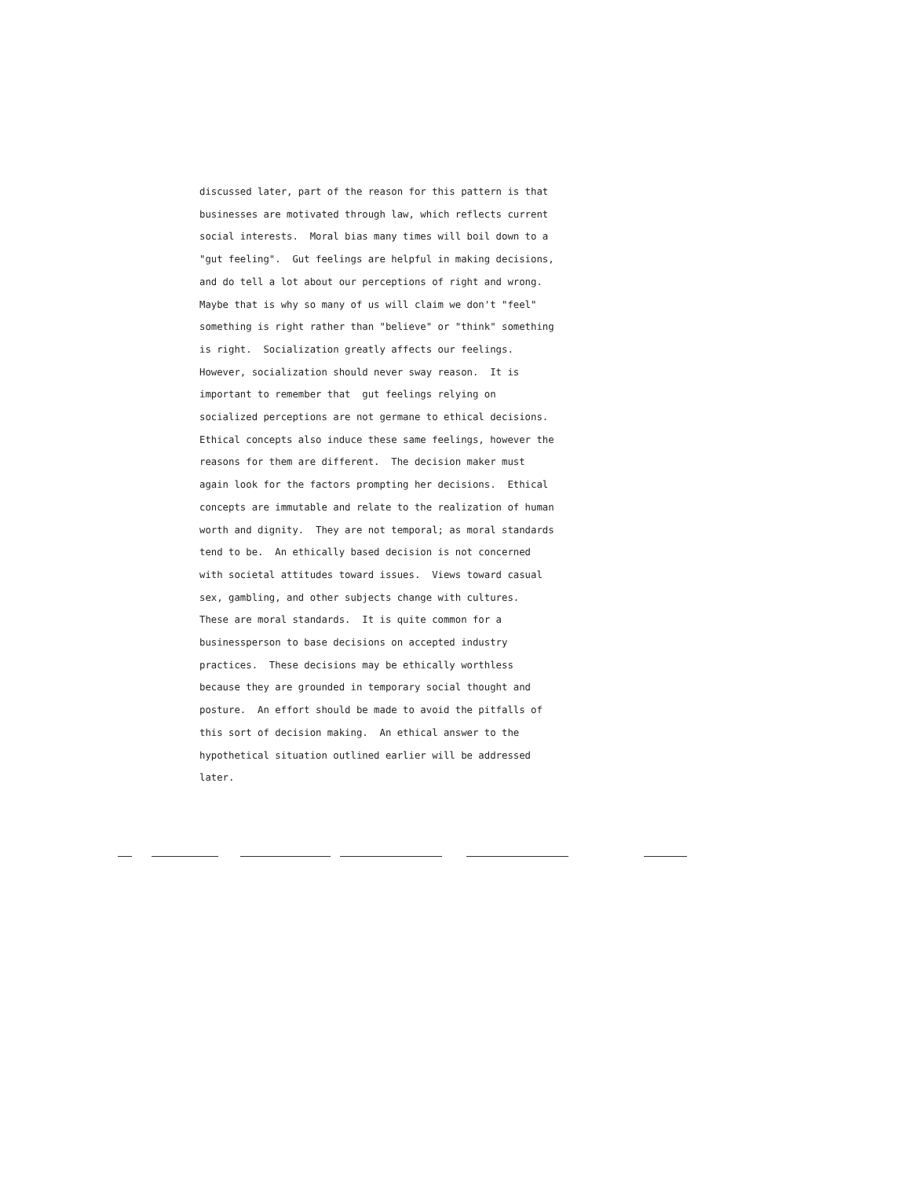discussed later, part of the reason for this pattern is that businesses are motivated through law, which reflects current social interests. Moral bias many times will boil down to a "gut feeling". Gut feelings are helpful in making decisions, and do tell a lot about our perceptions of right and wrong. Maybe that is why so many of us will claim we don't "feel" something is right rather than "believe" or "think" something is right. Socialization greatly affects our feelings. However, socialization should never sway reason. It is important to remember that gut feelings relying on socialized perceptions are not germane to ethical decisions. Ethical concepts also induce these same feelings, however the reasons for them are different. The decision maker must again look for the factors prompting her decisions. Ethical concepts are immutable and relate to the realization of human worth and dignity. They are not temporal; as moral standards tend to be. An ethically based decision is not concerned with societal attitudes toward issues. Views toward casual sex, gambling, and other subjects change with cultures. These are moral standards. It is quite common for a businessperson to base decisions on accepted industry practices. These decisions may be ethically worthless because they are grounded in temporary social thought and posture. An effort should be made to avoid the pitfalls of this sort of decision making. An ethical answer to the hypothetical situation outlined earlier will be addressed later.